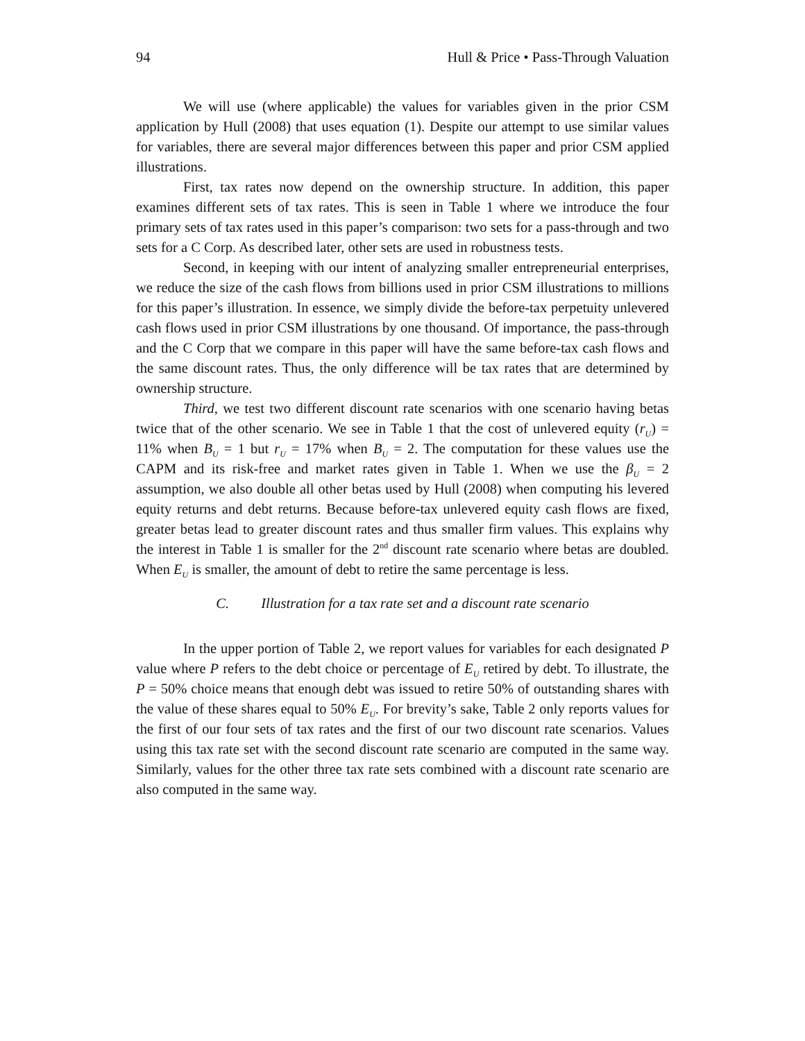94 Hull & Price • Pass-Through Valuation
We will use (where applicable) the values for variables given in the prior CSM application by Hull (2008) that uses equation (1). Despite our attempt to use similar values for variables, there are several major differences between this paper and prior CSM applied illustrations.
First, tax rates now depend on the ownership structure. In addition, this paper examines different sets of tax rates. This is seen in Table 1 where we introduce the four primary sets of tax rates used in this paper’s comparison: two sets for a pass-through and two sets for a C Corp. As described later, other sets are used in robustness tests.
Second, in keeping with our intent of analyzing smaller entrepreneurial enterprises, we reduce the size of the cash flows from billions used in prior CSM illustrations to millions for this paper’s illustration. In essence, we simply divide the before-tax perpetuity unlevered cash flows used in prior CSM illustrations by one thousand. Of importance, the pass-through and the C Corp that we compare in this paper will have the same before-tax cash flows and the same discount rates. Thus, the only difference will be tax rates that are determined by ownership structure.
Third, we test two different discount rate scenarios with one scenario having betas twice that of the other scenario. We see in Table 1 that the cost of unlevered equity (r<sub>U</sub>) = 11% when B<sub>U</sub> = 1 but r<sub>U</sub> = 17% when B<sub>U</sub> = 2. The computation for these values use the CAPM and its risk-free and market rates given in Table 1. When we use the β<sub>U</sub> = 2 assumption, we also double all other betas used by Hull (2008) when computing his levered equity returns and debt returns. Because before-tax unlevered equity cash flows are fixed, greater betas lead to greater discount rates and thus smaller firm values. This explains why the interest in Table 1 is smaller for the 2<sup>nd</sup> discount rate scenario where betas are doubled. When E<sub>U</sub> is smaller, the amount of debt to retire the same percentage is less.
C. Illustration for a tax rate set and a discount rate scenario
In the upper portion of Table 2, we report values for variables for each designated P value where P refers to the debt choice or percentage of E<sub>U</sub> retired by debt. To illustrate, the P = 50% choice means that enough debt was issued to retire 50% of outstanding shares with the value of these shares equal to 50% E<sub>U</sub>. For brevity’s sake, Table 2 only reports values for the first of our four sets of tax rates and the first of our two discount rate scenarios. Values using this tax rate set with the second discount rate scenario are computed in the same way. Similarly, values for the other three tax rate sets combined with a discount rate scenario are also computed in the same way.